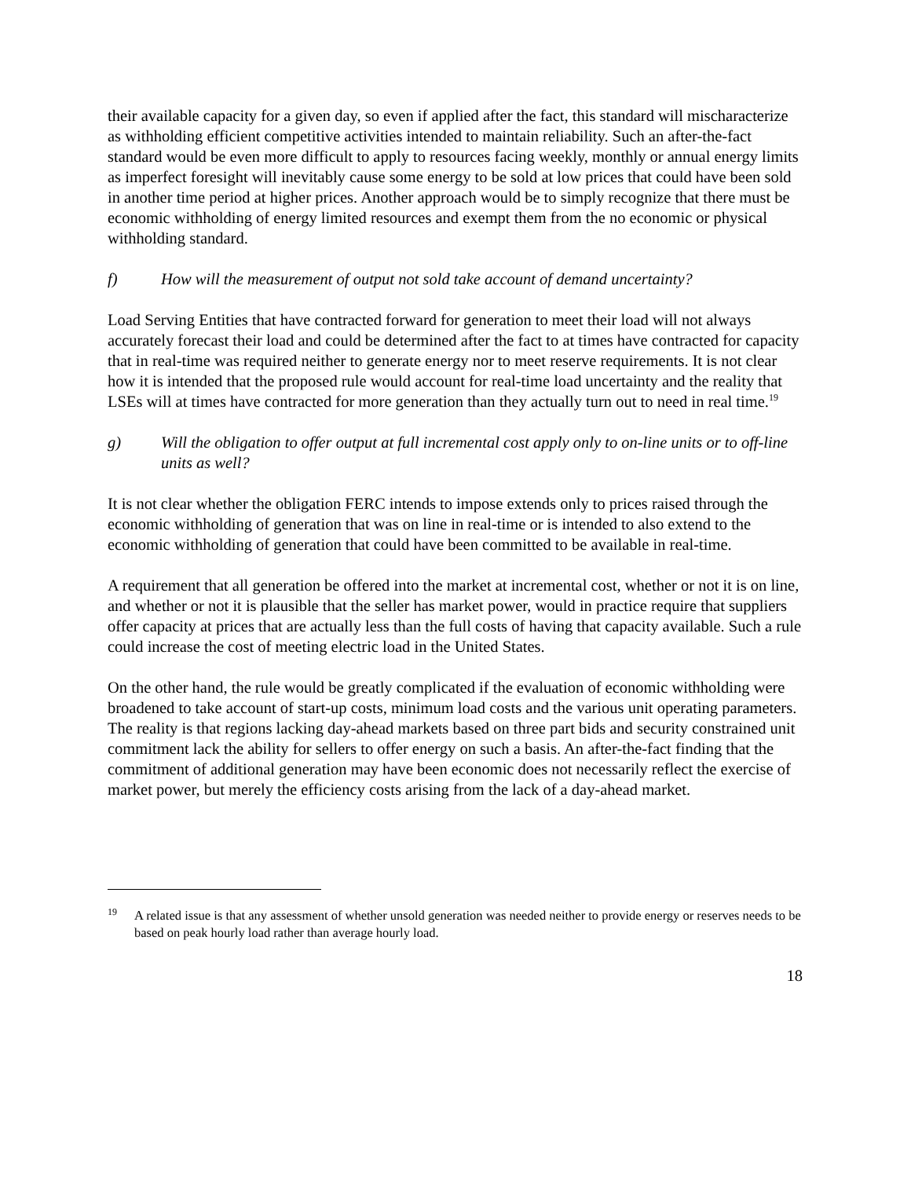their available capacity for a given day, so even if applied after the fact, this standard will mischaracterize as withholding efficient competitive activities intended to maintain reliability. Such an after-the-fact standard would be even more difficult to apply to resources facing weekly, monthly or annual energy limits as imperfect foresight will inevitably cause some energy to be sold at low prices that could have been sold in another time period at higher prices. Another approach would be to simply recognize that there must be economic withholding of energy limited resources and exempt them from the no economic or physical withholding standard.
f) How will the measurement of output not sold take account of demand uncertainty?
Load Serving Entities that have contracted forward for generation to meet their load will not always accurately forecast their load and could be determined after the fact to at times have contracted for capacity that in real-time was required neither to generate energy nor to meet reserve requirements. It is not clear how it is intended that the proposed rule would account for real-time load uncertainty and the reality that LSEs will at times have contracted for more generation than they actually turn out to need in real time.<sup>19</sup>
g) Will the obligation to offer output at full incremental cost apply only to on-line units or to off-line units as well?
It is not clear whether the obligation FERC intends to impose extends only to prices raised through the economic withholding of generation that was on line in real-time or is intended to also extend to the economic withholding of generation that could have been committed to be available in real-time.
A requirement that all generation be offered into the market at incremental cost, whether or not it is on line, and whether or not it is plausible that the seller has market power, would in practice require that suppliers offer capacity at prices that are actually less than the full costs of having that capacity available. Such a rule could increase the cost of meeting electric load in the United States.
On the other hand, the rule would be greatly complicated if the evaluation of economic withholding were broadened to take account of start-up costs, minimum load costs and the various unit operating parameters. The reality is that regions lacking day-ahead markets based on three part bids and security constrained unit commitment lack the ability for sellers to offer energy on such a basis. An after-the-fact finding that the commitment of additional generation may have been economic does not necessarily reflect the exercise of market power, but merely the efficiency costs arising from the lack of a day-ahead market.
<sup>19</sup> A related issue is that any assessment of whether unsold generation was needed neither to provide energy or reserves needs to be based on peak hourly load rather than average hourly load.
18